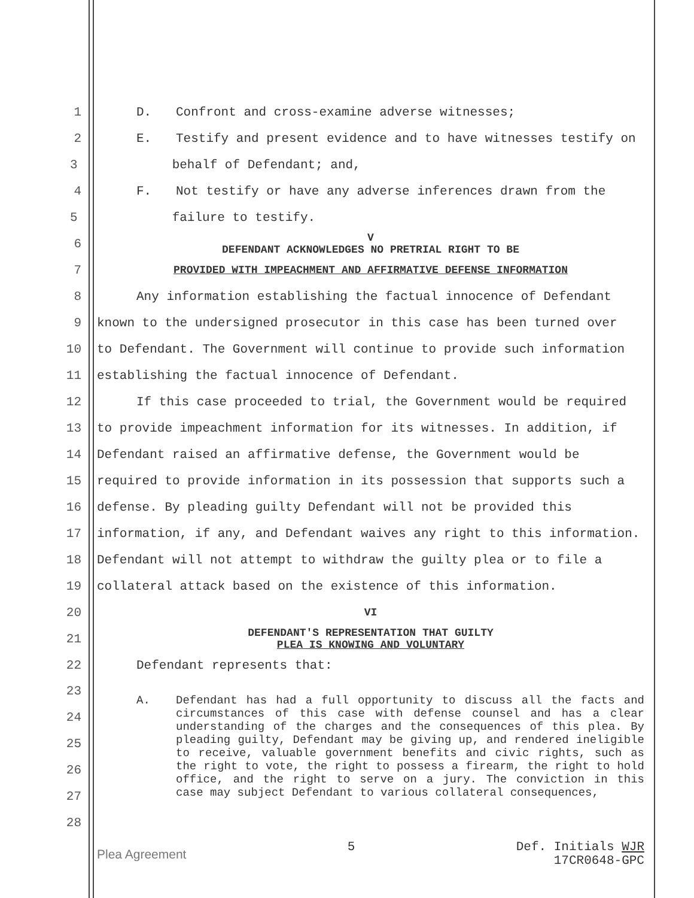1 D. Confront and cross-examine adverse witnesses;
2 E. Testify and present evidence and to have witnesses testify on
3 behalf of Defendant; and,
4 F. Not testify or have any adverse inferences drawn from the
5 failure to testify.
6
V
DEFENDANT ACKNOWLEDGES NO PRETRIAL RIGHT TO BE
7
PROVIDED WITH IMPEACHMENT AND AFFIRMATIVE DEFENSE INFORMATION
8 Any information establishing the factual innocence of Defendant
9 known to the undersigned prosecutor in this case has been turned over
10 to Defendant. The Government will continue to provide such information
11 establishing the factual innocence of Defendant.
12 If this case proceeded to trial, the Government would be required
13 to provide impeachment information for its witnesses. In addition, if
14 Defendant raised an affirmative defense, the Government would be
15 required to provide information in its possession that supports such a
16 defense. By pleading guilty Defendant will not be provided this
17 information, if any, and Defendant waives any right to this information.
18 Defendant will not attempt to withdraw the guilty plea or to file a
19 collateral attack based on the existence of this information.
20
VI
21
DEFENDANT'S REPRESENTATION THAT GUILTY
PLEA IS KNOWING AND VOLUNTARY
22 Defendant represents that:
23
24
25
26
27
28
A. Defendant has had a full opportunity to discuss all the facts and circumstances of this case with defense counsel and has a clear understanding of the charges and the consequences of this plea. By pleading guilty, Defendant may be giving up, and rendered ineligible to receive, valuable government benefits and civic rights, such as the right to vote, the right to possess a firearm, the right to hold office, and the right to serve on a jury. The conviction in this case may subject Defendant to various collateral consequences,
Plea Agreement 5 Def. Initials WJR
17CR0648-GPC